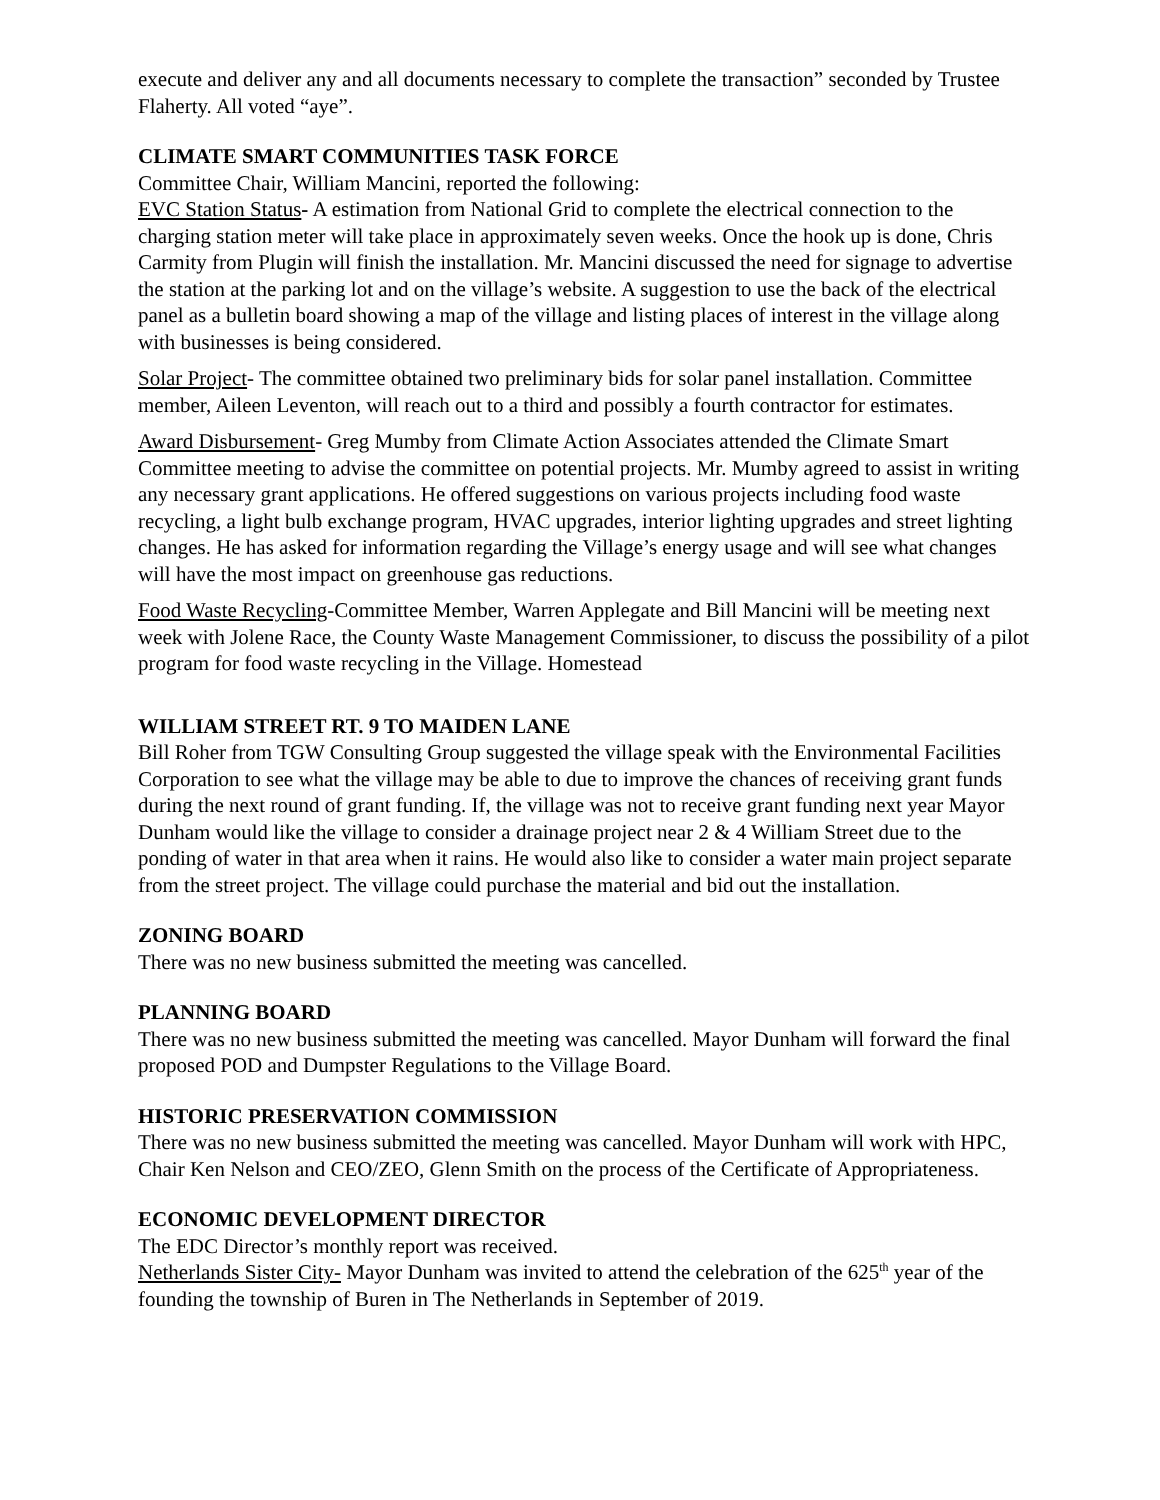execute and deliver any and all documents necessary to complete the transaction” seconded by Trustee Flaherty. All voted “aye”.
CLIMATE SMART COMMUNITIES TASK FORCE
Committee Chair, William Mancini, reported the following:
EVC Station Status- A estimation from National Grid to complete the electrical connection to the charging station meter will take place in approximately seven weeks. Once the hook up is done, Chris Carmity from Plugin will finish the installation. Mr. Mancini discussed the need for signage to advertise the station at the parking lot and on the village’s website. A suggestion to use the back of the electrical panel as a bulletin board showing a map of the village and listing places of interest in the village along with businesses is being considered.
Solar Project- The committee obtained two preliminary bids for solar panel installation. Committee member, Aileen Leventon, will reach out to a third and possibly a fourth contractor for estimates.
Award Disbursement- Greg Mumby from Climate Action Associates attended the Climate Smart Committee meeting to advise the committee on potential projects. Mr. Mumby agreed to assist in writing any necessary grant applications. He offered suggestions on various projects including food waste recycling, a light bulb exchange program, HVAC upgrades, interior lighting upgrades and street lighting changes. He has asked for information regarding the Village’s energy usage and will see what changes will have the most impact on greenhouse gas reductions.
Food Waste Recycling-Committee Member, Warren Applegate and Bill Mancini will be meeting next week with Jolene Race, the County Waste Management Commissioner, to discuss the possibility of a pilot program for food waste recycling in the Village. Homestead
WILLIAM STREET RT. 9 TO MAIDEN LANE
Bill Roher from TGW Consulting Group suggested the village speak with the Environmental Facilities Corporation to see what the village may be able to due to improve the chances of receiving grant funds during the next round of grant funding. If, the village was not to receive grant funding next year Mayor Dunham would like the village to consider a drainage project near 2 & 4 William Street due to the ponding of water in that area when it rains. He would also like to consider a water main project separate from the street project. The village could purchase the material and bid out the installation.
ZONING BOARD
There was no new business submitted the meeting was cancelled.
PLANNING BOARD
There was no new business submitted the meeting was cancelled. Mayor Dunham will forward the final proposed POD and Dumpster Regulations to the Village Board.
HISTORIC PRESERVATION COMMISSION
There was no new business submitted the meeting was cancelled. Mayor Dunham will work with HPC, Chair Ken Nelson and CEO/ZEO, Glenn Smith on the process of the Certificate of Appropriateness.
ECONOMIC DEVELOPMENT DIRECTOR
The EDC Director’s monthly report was received.
Netherlands Sister City- Mayor Dunham was invited to attend the celebration of the 625<sup>th</sup> year of the founding the township of Buren in The Netherlands in September of 2019.